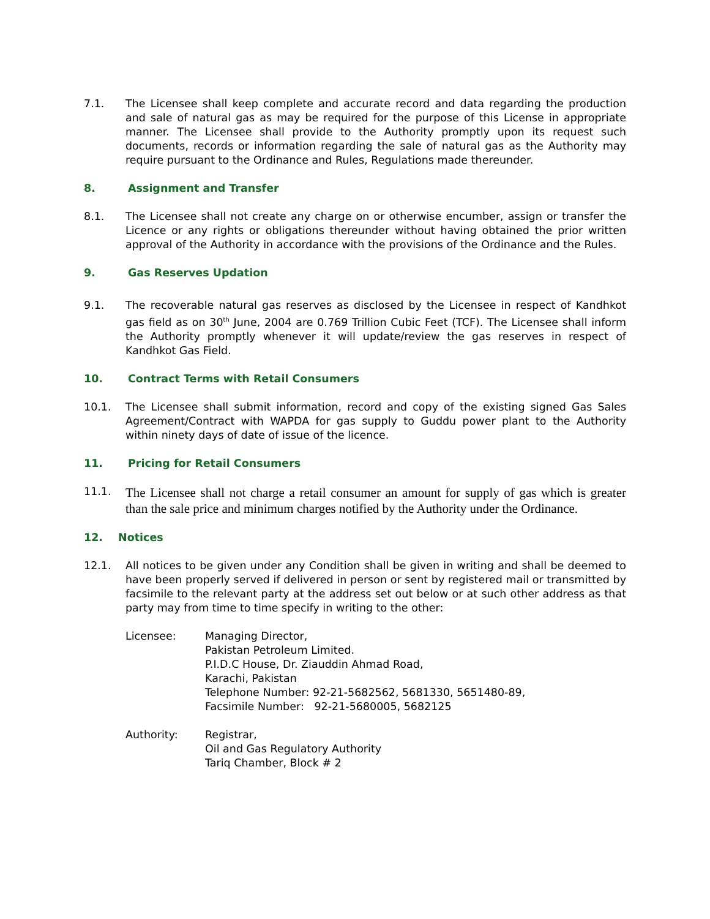7.1. The Licensee shall keep complete and accurate record and data regarding the production and sale of natural gas as may be required for the purpose of this License in appropriate manner. The Licensee shall provide to the Authority promptly upon its request such documents, records or information regarding the sale of natural gas as the Authority may require pursuant to the Ordinance and Rules, Regulations made thereunder.
8. Assignment and Transfer
8.1. The Licensee shall not create any charge on or otherwise encumber, assign or transfer the Licence or any rights or obligations thereunder without having obtained the prior written approval of the Authority in accordance with the provisions of the Ordinance and the Rules.
9. Gas Reserves Updation
9.1. The recoverable natural gas reserves as disclosed by the Licensee in respect of Kandhkot gas field as on 30<sup>th</sup> June, 2004 are 0.769 Trillion Cubic Feet (TCF). The Licensee shall inform the Authority promptly whenever it will update/review the gas reserves in respect of Kandhkot Gas Field.
10. Contract Terms with Retail Consumers
10.1. The Licensee shall submit information, record and copy of the existing signed Gas Sales Agreement/Contract with WAPDA for gas supply to Guddu power plant to the Authority within ninety days of date of issue of the licence.
11. Pricing for Retail Consumers
11.1.
The Licensee shall not charge a retail consumer an amount for supply of gas which is greater than the sale price and minimum charges notified by the Authority under the Ordinance.
12. Notices
12.1. All notices to be given under any Condition shall be given in writing and shall be deemed to have been properly served if delivered in person or sent by registered mail or transmitted by facsimile to the relevant party at the address set out below or at such other address as that party may from time to time specify in writing to the other:
Licensee: Managing Director,
Pakistan Petroleum Limited.
P.I.D.C House, Dr. Ziauddin Ahmad Road,
Karachi, Pakistan
Telephone Number: 92-21-5682562, 5681330, 5651480-89,
Facsimile Number: 92-21-5680005, 5682125
Authority: Registrar,
Oil and Gas Regulatory Authority
Tariq Chamber, Block # 2